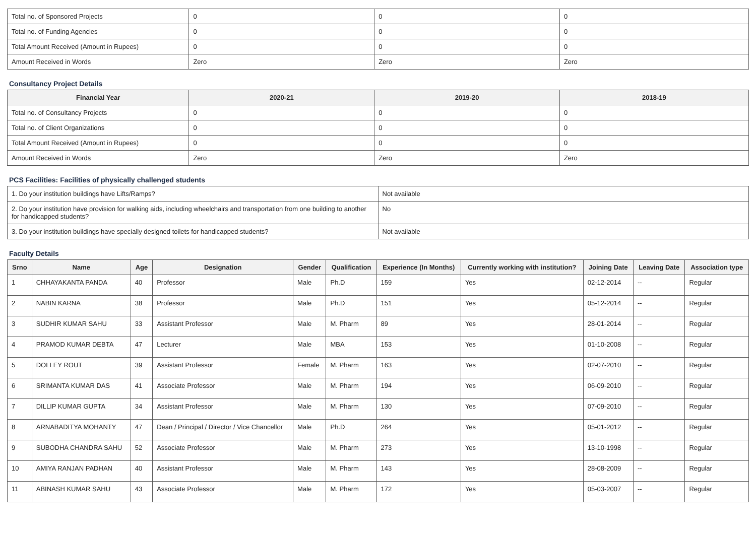| Total no. of Sponsored Projects | 0 | 0 | 0 |
| Total no. of Funding Agencies | 0 | 0 | 0 |
| Total Amount Received (Amount in Rupees) | 0 | 0 | 0 |
| Amount Received in Words | Zero | Zero | Zero |
Consultancy Project Details
| Financial Year | 2020-21 | 2019-20 | 2018-19 |
| --- | --- | --- | --- |
| Total no. of Consultancy Projects | 0 | 0 | 0 |
| Total no. of Client Organizations | 0 | 0 | 0 |
| Total Amount Received (Amount in Rupees) | 0 | 0 | 0 |
| Amount Received in Words | Zero | Zero | Zero |
PCS Facilities: Facilities of physically challenged students
| 1. Do your institution buildings have Lifts/Ramps? | Not available |
| 2. Do your institution have provision for walking aids, including wheelchairs and transportation from one building to another for handicapped students? | No |
| 3. Do your institution buildings have specially designed toilets for handicapped students? | Not available |
Faculty Details
| Srno | Name | Age | Designation | Gender | Qualification | Experience (In Months) | Currently working with institution? | Joining Date | Leaving Date | Association type |
| --- | --- | --- | --- | --- | --- | --- | --- | --- | --- | --- |
| 1 | CHHAYAKANTA PANDA | 40 | Professor | Male | Ph.D | 159 | Yes | 02-12-2014 | -- | Regular |
| 2 | NABIN KARNA | 38 | Professor | Male | Ph.D | 151 | Yes | 05-12-2014 | -- | Regular |
| 3 | SUDHIR KUMAR SAHU | 33 | Assistant Professor | Male | M. Pharm | 89 | Yes | 28-01-2014 | -- | Regular |
| 4 | PRAMOD KUMAR DEBTA | 47 | Lecturer | Male | MBA | 153 | Yes | 01-10-2008 | -- | Regular |
| 5 | DOLLEY ROUT | 39 | Assistant Professor | Female | M. Pharm | 163 | Yes | 02-07-2010 | -- | Regular |
| 6 | SRIMANTA KUMAR DAS | 41 | Associate Professor | Male | M. Pharm | 194 | Yes | 06-09-2010 | -- | Regular |
| 7 | DILLIP KUMAR GUPTA | 34 | Assistant Professor | Male | M. Pharm | 130 | Yes | 07-09-2010 | -- | Regular |
| 8 | ARNABADITYA MOHANTY | 47 | Dean / Principal / Director / Vice Chancellor | Male | Ph.D | 264 | Yes | 05-01-2012 | -- | Regular |
| 9 | SUBODHA CHANDRA SAHU | 52 | Associate Professor | Male | M. Pharm | 273 | Yes | 13-10-1998 | -- | Regular |
| 10 | AMIYA RANJAN PADHAN | 40 | Assistant Professor | Male | M. Pharm | 143 | Yes | 28-08-2009 | -- | Regular |
| 11 | ABINASH KUMAR SAHU | 43 | Associate Professor | Male | M. Pharm | 172 | Yes | 05-03-2007 | -- | Regular |